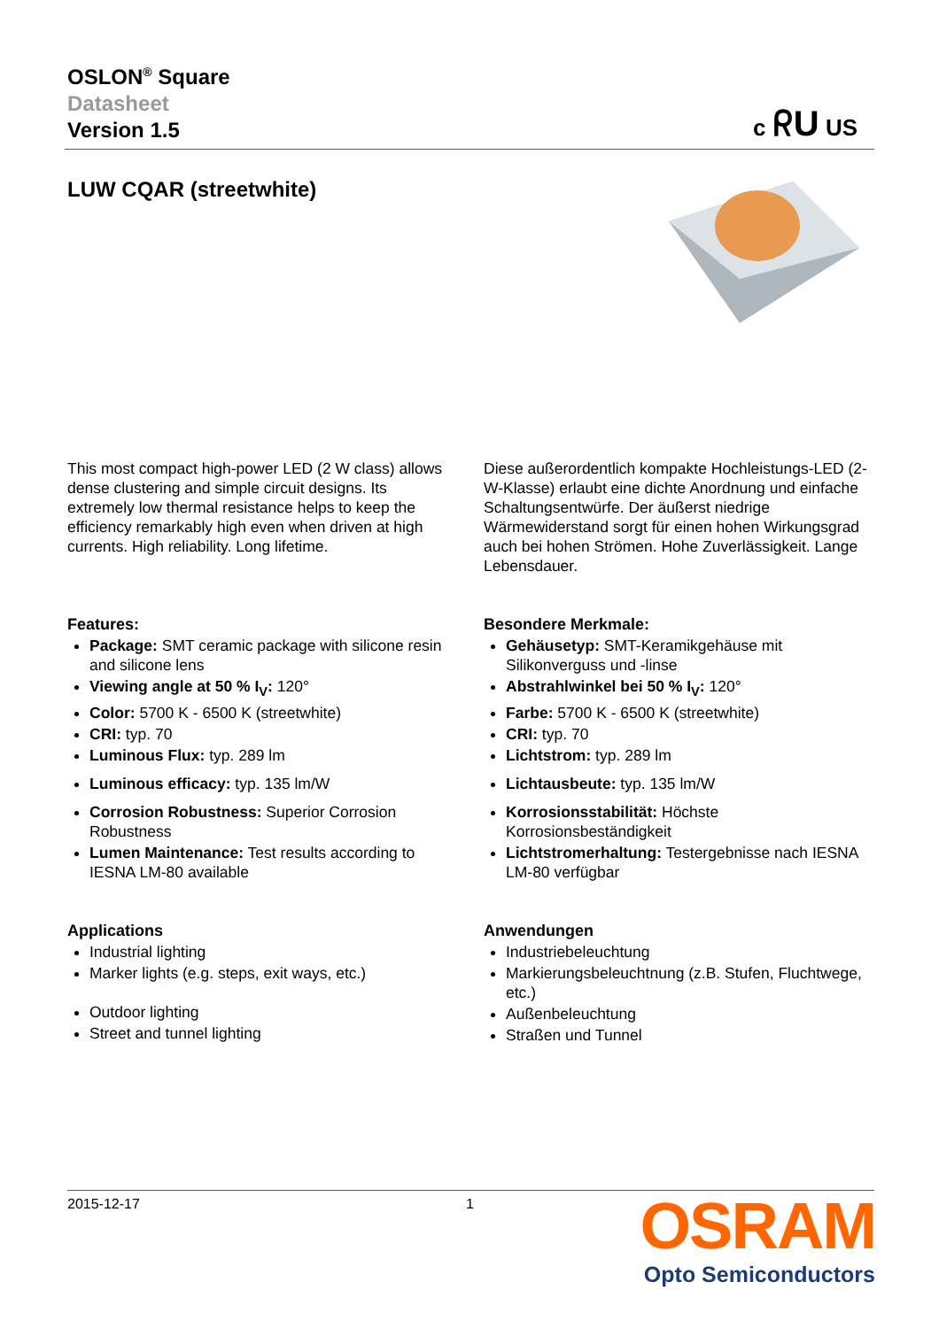OSLON<sup>®</sup> Square
Datasheet
Version 1.5
c ᖇU US
LUW CQAR (streetwhite)
This most compact high-power LED (2 W class) allows dense clustering and simple circuit designs. Its extremely low thermal resistance helps to keep the efficiency remarkably high even when driven at high currents. High reliability. Long lifetime.
Features:
Package: SMT ceramic package with silicone resin and silicone lens
Viewing angle at 50 % I<sub>V</sub>: 120°
Color: 5700 K - 6500 K (streetwhite)
CRI: typ. 70
Luminous Flux: typ. 289 lm
Luminous efficacy: typ. 135 lm/W
Corrosion Robustness: Superior Corrosion Robustness
Lumen Maintenance: Test results according to IESNA LM-80 available
Applications
Industrial lighting
Marker lights (e.g. steps, exit ways, etc.)
Outdoor lighting
Street and tunnel lighting
Diese außerordentlich kompakte Hochleistungs-LED (2-W-Klasse) erlaubt eine dichte Anordnung und einfache Schaltungsentwürfe. Der äußerst niedrige Wärmewiderstand sorgt für einen hohen Wirkungsgrad auch bei hohen Strömen. Hohe Zuverlässigkeit. Lange Lebensdauer.
Besondere Merkmale:
Gehäusetyp: SMT-Keramikgehäuse mit Silikonverguss und -linse
Abstrahlwinkel bei 50 % I<sub>V</sub>: 120°
Farbe: 5700 K - 6500 K (streetwhite)
CRI: typ. 70
Lichtstrom: typ. 289 lm
Lichtausbeute: typ. 135 lm/W
Korrosionsstabilität: Höchste Korrosionsbeständigkeit
Lichtstromerhaltung: Testergebnisse nach IESNA LM-80 verfügbar
Anwendungen
Industriebeleuchtung
Markierungsbeleuchtnung (z.B. Stufen, Fluchtwege, etc.)
Außenbeleuchtung
Straßen und Tunnel
2015-12-17 1
OSRAM
Opto Semiconductors